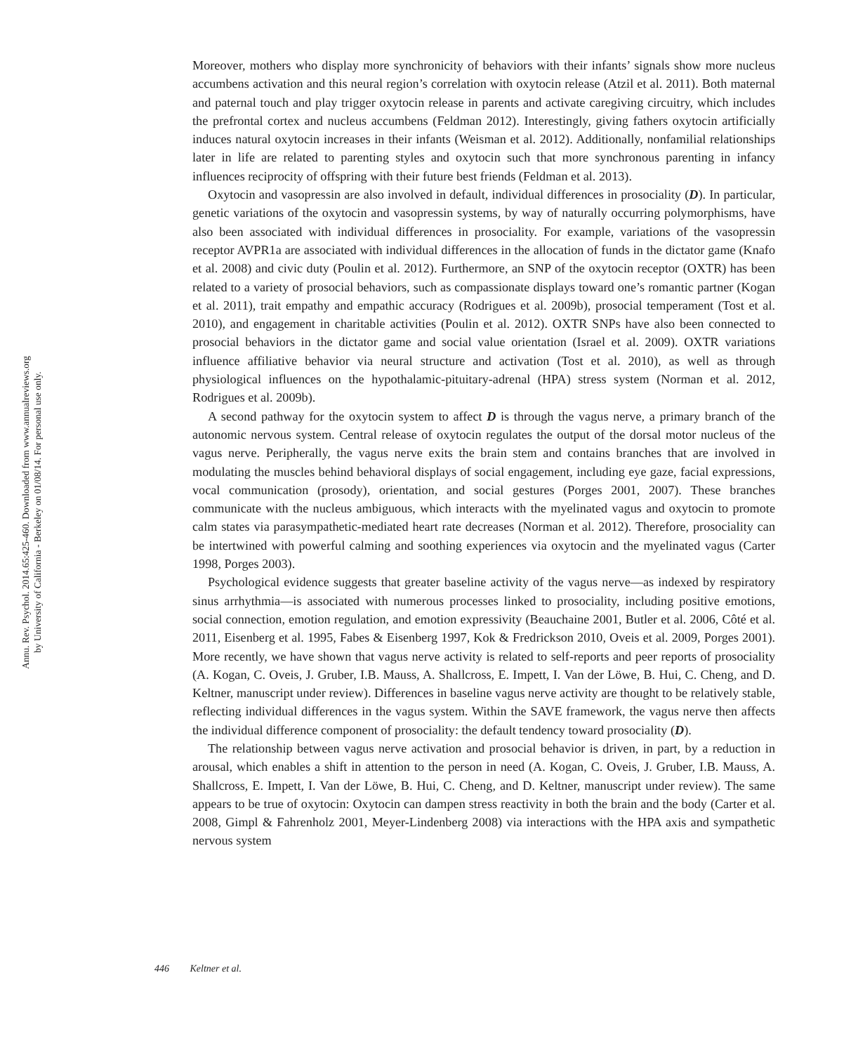Annu. Rev. Psychol. 2014.65:425-460. Downloaded from www.annualreviews.org
by University of California - Berkeley on 01/08/14. For personal use only.
Moreover, mothers who display more synchronicity of behaviors with their infants’ signals show more nucleus accumbens activation and this neural region’s correlation with oxytocin release (Atzil et al. 2011). Both maternal and paternal touch and play trigger oxytocin release in parents and activate caregiving circuitry, which includes the prefrontal cortex and nucleus accumbens (Feldman 2012). Interestingly, giving fathers oxytocin artificially induces natural oxytocin increases in their infants (Weisman et al. 2012). Additionally, nonfamilial relationships later in life are related to parenting styles and oxytocin such that more synchronous parenting in infancy influences reciprocity of offspring with their future best friends (Feldman et al. 2013).
Oxytocin and vasopressin are also involved in default, individual differences in prosociality (D). In particular, genetic variations of the oxytocin and vasopressin systems, by way of naturally occurring polymorphisms, have also been associated with individual differences in prosociality. For example, variations of the vasopressin receptor AVPR1a are associated with individual differences in the allocation of funds in the dictator game (Knafo et al. 2008) and civic duty (Poulin et al. 2012). Furthermore, an SNP of the oxytocin receptor (OXTR) has been related to a variety of prosocial behaviors, such as compassionate displays toward one’s romantic partner (Kogan et al. 2011), trait empathy and empathic accuracy (Rodrigues et al. 2009b), prosocial temperament (Tost et al. 2010), and engagement in charitable activities (Poulin et al. 2012). OXTR SNPs have also been connected to prosocial behaviors in the dictator game and social value orientation (Israel et al. 2009). OXTR variations influence affiliative behavior via neural structure and activation (Tost et al. 2010), as well as through physiological influences on the hypothalamic-pituitary-adrenal (HPA) stress system (Norman et al. 2012, Rodrigues et al. 2009b).
A second pathway for the oxytocin system to affect D is through the vagus nerve, a primary branch of the autonomic nervous system. Central release of oxytocin regulates the output of the dorsal motor nucleus of the vagus nerve. Peripherally, the vagus nerve exits the brain stem and contains branches that are involved in modulating the muscles behind behavioral displays of social engagement, including eye gaze, facial expressions, vocal communication (prosody), orientation, and social gestures (Porges 2001, 2007). These branches communicate with the nucleus ambiguous, which interacts with the myelinated vagus and oxytocin to promote calm states via parasympathetic-mediated heart rate decreases (Norman et al. 2012). Therefore, prosociality can be intertwined with powerful calming and soothing experiences via oxytocin and the myelinated vagus (Carter 1998, Porges 2003).
Psychological evidence suggests that greater baseline activity of the vagus nerve—as indexed by respiratory sinus arrhythmia—is associated with numerous processes linked to prosociality, including positive emotions, social connection, emotion regulation, and emotion expressivity (Beauchaine 2001, Butler et al. 2006, Côté et al. 2011, Eisenberg et al. 1995, Fabes & Eisenberg 1997, Kok & Fredrickson 2010, Oveis et al. 2009, Porges 2001). More recently, we have shown that vagus nerve activity is related to self-reports and peer reports of prosociality (A. Kogan, C. Oveis, J. Gruber, I.B. Mauss, A. Shallcross, E. Impett, I. Van der Löwe, B. Hui, C. Cheng, and D. Keltner, manuscript under review). Differences in baseline vagus nerve activity are thought to be relatively stable, reflecting individual differences in the vagus system. Within the SAVE framework, the vagus nerve then affects the individual difference component of prosociality: the default tendency toward prosociality (D).
The relationship between vagus nerve activation and prosocial behavior is driven, in part, by a reduction in arousal, which enables a shift in attention to the person in need (A. Kogan, C. Oveis, J. Gruber, I.B. Mauss, A. Shallcross, E. Impett, I. Van der Löwe, B. Hui, C. Cheng, and D. Keltner, manuscript under review). The same appears to be true of oxytocin: Oxytocin can dampen stress reactivity in both the brain and the body (Carter et al. 2008, Gimpl & Fahrenholz 2001, Meyer-Lindenberg 2008) via interactions with the HPA axis and sympathetic nervous system
446 Keltner et al.